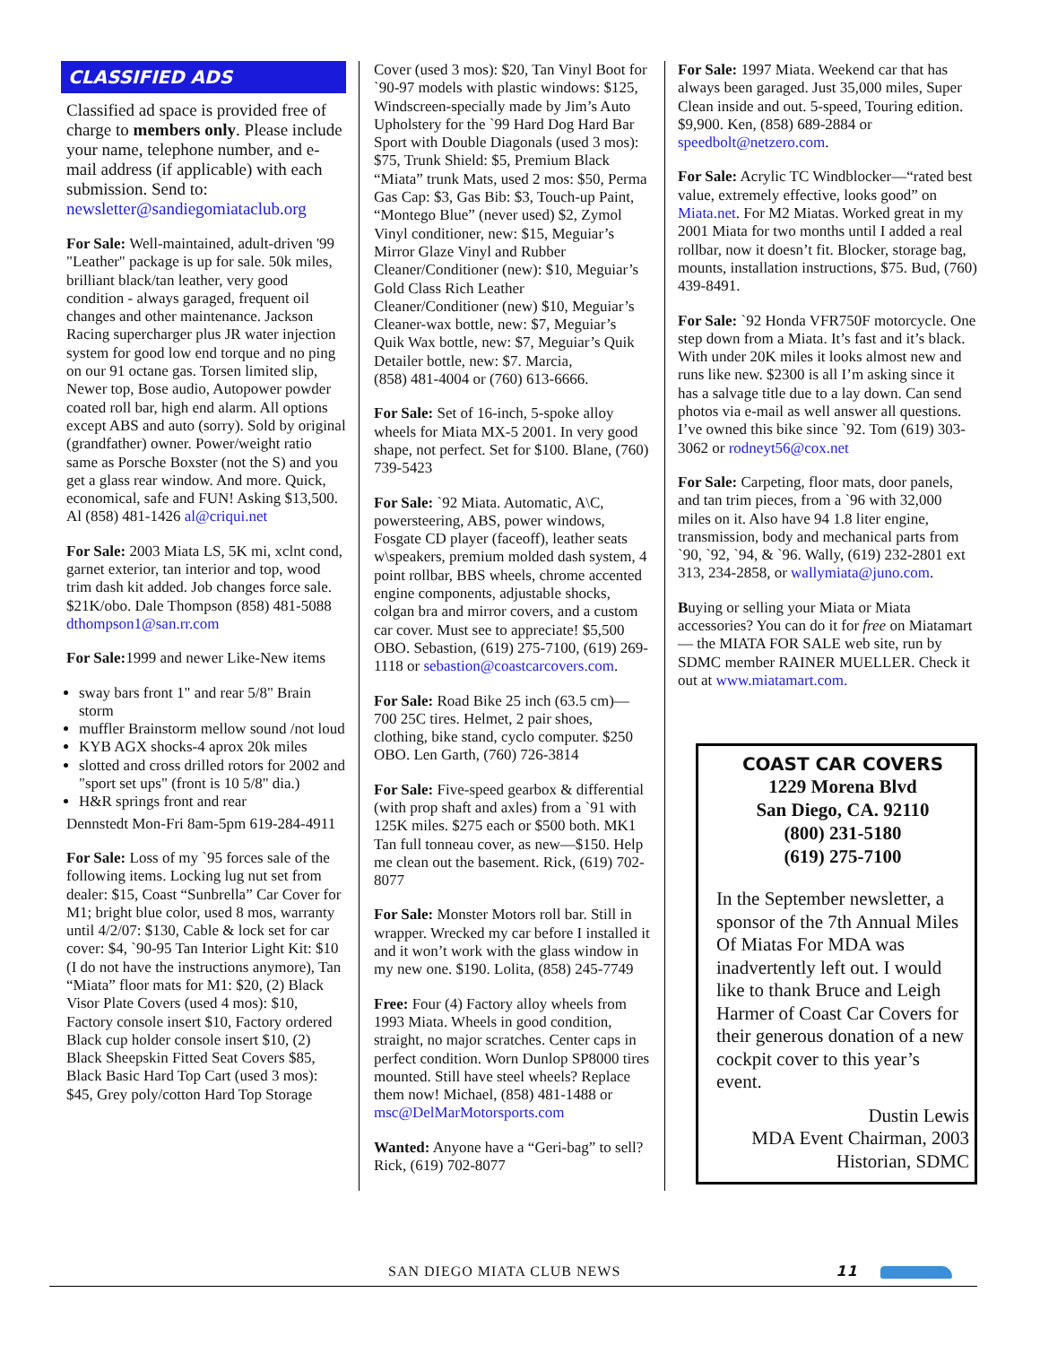CLASSIFIED ADS
Classified ad space is provided free of charge to members only. Please include your name, telephone number, and e-mail address (if applicable) with each submission. Send to: newsletter@sandiegomiataclub.org
For Sale: Well-maintained, adult-driven '99 "Leather" package is up for sale. 50k miles, brilliant black/tan leather, very good condition - always garaged, frequent oil changes and other maintenance. Jackson Racing supercharger plus JR water injection system for good low end torque and no ping on our 91 octane gas. Torsen limited slip, Newer top, Bose audio, Autopower powder coated roll bar, high end alarm. All options except ABS and auto (sorry). Sold by original (grandfather) owner. Power/weight ratio same as Porsche Boxster (not the S) and you get a glass rear window. And more. Quick, economical, safe and FUN! Asking $13,500. Al (858) 481-1426 al@criqui.net
For Sale: 2003 Miata LS, 5K mi, xclnt cond, garnet exterior, tan interior and top, wood trim dash kit added. Job changes force sale. $21K/obo. Dale Thompson (858) 481-5088 dthompson1@san.rr.com
For Sale: 1999 and newer Like-New items
sway bars front 1" and rear 5/8" Brain storm
muffler Brainstorm mellow sound /not loud
KYB AGX shocks-4 aprox 20k miles
slotted and cross drilled rotors for 2002 and "sport set ups" (front is 10 5/8" dia.)
H&R springs front and rear
Dennstedt Mon-Fri 8am-5pm 619-284-4911
For Sale: Loss of my `95 forces sale of the following items. Locking lug nut set from dealer: $15, Coast “Sunbrella” Car Cover for M1; bright blue color, used 8 mos, warranty until 4/2/07: $130, Cable & lock set for car cover: $4, `90-95 Tan Interior Light Kit: $10 (I do not have the instructions anymore), Tan “Miata” floor mats for M1: $20, (2) Black Visor Plate Covers (used 4 mos): $10, Factory console insert $10, Factory ordered Black cup holder console insert $10, (2) Black Sheepskin Fitted Seat Covers $85, Black Basic Hard Top Cart (used 3 mos): $45, Grey poly/cotton Hard Top Storage
Cover (used 3 mos): $20, Tan Vinyl Boot for `90-97 models with plastic windows: $125, Windscreen-specially made by Jim’s Auto Upholstery for the `99 Hard Dog Hard Bar Sport with Double Diagonals (used 3 mos): $75, Trunk Shield: $5, Premium Black “Miata” trunk Mats, used 2 mos: $50, Perma Gas Cap: $3, Gas Bib: $3, Touch-up Paint, “Montego Blue” (never used) $2, Zymol Vinyl conditioner, new: $15, Meguiar’s Mirror Glaze Vinyl and Rubber Cleaner/Conditioner (new): $10, Meguiar’s Gold Class Rich Leather Cleaner/Conditioner (new) $10, Meguiar’s Cleaner-wax bottle, new: $7, Meguiar’s Quik Wax bottle, new: $7, Meguiar’s Quik Detailer bottle, new: $7. Marcia,
(858) 481-4004 or (760) 613-6666.
For Sale: Set of 16-inch, 5-spoke alloy wheels for Miata MX-5 2001. In very good shape, not perfect. Set for $100. Blane, (760) 739-5423
For Sale: `92 Miata. Automatic, A\C, powersteering, ABS, power windows, Fosgate CD player (faceoff), leather seats w\speakers, premium molded dash system, 4 point rollbar, BBS wheels, chrome accented engine components, adjustable shocks, colgan bra and mirror covers, and a custom car cover. Must see to appreciate! $5,500 OBO. Sebastion, (619) 275-7100, (619) 269-1118 or sebastion@coastcarcovers.com.
For Sale: Road Bike 25 inch (63.5 cm)—700 25C tires. Helmet, 2 pair shoes, clothing, bike stand, cyclo computer. $250 OBO. Len Garth, (760) 726-3814
For Sale: Five-speed gearbox & differential (with prop shaft and axles) from a `91 with 125K miles. $275 each or $500 both. MK1 Tan full tonneau cover, as new—$150. Help me clean out the basement. Rick, (619) 702-8077
For Sale: Monster Motors roll bar. Still in wrapper. Wrecked my car before I installed it and it won’t work with the glass window in my new one. $190. Lolita, (858) 245-7749
Free: Four (4) Factory alloy wheels from 1993 Miata. Wheels in good condition, straight, no major scratches. Center caps in perfect condition. Worn Dunlop SP8000 tires mounted. Still have steel wheels? Replace them now! Michael, (858) 481-1488 or msc@DelMarMotorsports.com
Wanted: Anyone have a “Geri-bag” to sell? Rick, (619) 702-8077
For Sale: 1997 Miata. Weekend car that has always been garaged. Just 35,000 miles, Super Clean inside and out. 5-speed, Touring edition. $9,900. Ken, (858) 689-2884 or speedbolt@netzero.com.
For Sale: Acrylic TC Windblocker—“rated best value, extremely effective, looks good” on Miata.net. For M2 Miatas. Worked great in my 2001 Miata for two months until I added a real rollbar, now it doesn’t fit. Blocker, storage bag, mounts, installation instructions, $75. Bud, (760) 439-8491.
For Sale: `92 Honda VFR750F motorcycle. One step down from a Miata. It’s fast and it’s black. With under 20K miles it looks almost new and runs like new. $2300 is all I’m asking since it has a salvage title due to a lay down. Can send photos via e-mail as well answer all questions. I’ve owned this bike since `92. Tom (619) 303-3062 or rodneyt56@cox.net
For Sale: Carpeting, floor mats, door panels, and tan trim pieces, from a `96 with 32,000 miles on it. Also have 94 1.8 liter engine, transmission, body and mechanical parts from `90, `92, `94, & `96. Wally, (619) 232-2801 ext 313, 234-2858, or wallymiata@juno.com.
Buying or selling your Miata or Miata accessories? You can do it for free on Miatamart— the MIATA FOR SALE web site, run by SDMC member RAINER MUELLER. Check it out at www.miatamart.com.
COAST CAR COVERS
1229 Morena Blvd
San Diego, CA. 92110
(800) 231-5180
(619) 275-7100
In the September newsletter, a sponsor of the 7th Annual Miles Of Miatas For MDA was inadvertently left out. I would like to thank Bruce and Leigh Harmer of Coast Car Covers for their generous donation of a new cockpit cover to this year’s event.
Dustin Lewis
MDA Event Chairman, 2003
Historian, SDMC
SAN DIEGO MIATA CLUB NEWS 11